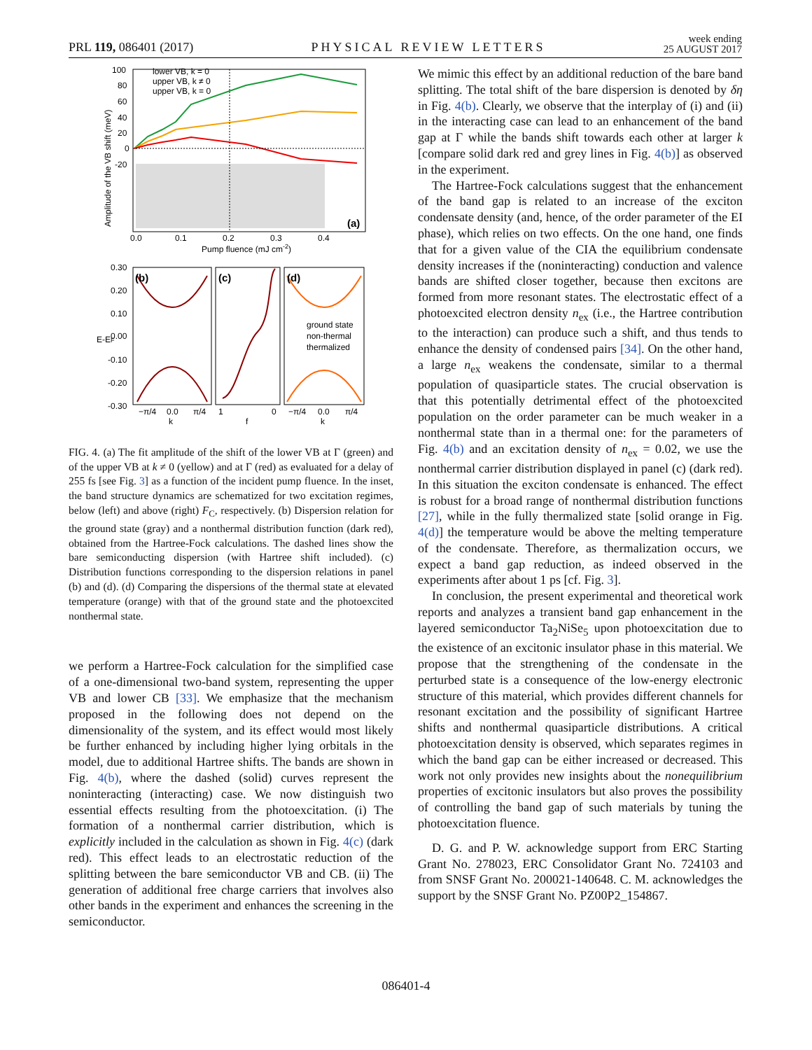PRL 119, 086401 (2017) PHYSICAL REVIEW LETTERS week ending
25 AUGUST 2017
100
80
60
40
20
0
-20
Amplitude of the VB shift (meV)
lower VB, k = 0
upper VB, k ≠ 0
upper VB, k = 0
(a)
0.0
0.1
0.2
0.3
0.4
Pump fluence (mJ cm-2)
0.30
0.20
0.10
0.00
-0.10
-0.20
-0.30
(b)
(c)
(d)
E-EF
ground state
non-thermal
thermalized
−π/4
0.0
π/4
k
1
f
0
−π/4
0.0
π/4
k
FIG. 4. (a) The fit amplitude of the shift of the lower VB at Γ (green) and of the upper VB at k ≠ 0 (yellow) and at Γ (red) as evaluated for a delay of 255 fs [see Fig. 3] as a function of the incident pump fluence. In the inset, the band structure dynamics are schematized for two excitation regimes, below (left) and above (right) F<sub>C</sub>, respectively. (b) Dispersion relation for the ground state (gray) and a nonthermal distribution function (dark red), obtained from the Hartree-Fock calculations. The dashed lines show the bare semiconducting dispersion (with Hartree shift included). (c) Distribution functions corresponding to the dispersion relations in panel (b) and (d). (d) Comparing the dispersions of the thermal state at elevated temperature (orange) with that of the ground state and the photoexcited nonthermal state.
we perform a Hartree-Fock calculation for the simplified case of a one-dimensional two-band system, representing the upper VB and lower CB [33]. We emphasize that the mechanism proposed in the following does not depend on the dimensionality of the system, and its effect would most likely be further enhanced by including higher lying orbitals in the model, due to additional Hartree shifts. The bands are shown in Fig. 4(b), where the dashed (solid) curves represent the noninteracting (interacting) case. We now distinguish two essential effects resulting from the photoexcitation. (i) The formation of a nonthermal carrier distribution, which is explicitly included in the calculation as shown in Fig. 4(c) (dark red). This effect leads to an electrostatic reduction of the splitting between the bare semiconductor VB and CB. (ii) The generation of additional free charge carriers that involves also other bands in the experiment and enhances the screening in the semiconductor.
We mimic this effect by an additional reduction of the bare band splitting. The total shift of the bare dispersion is denoted by δη in Fig. 4(b). Clearly, we observe that the interplay of (i) and (ii) in the interacting case can lead to an enhancement of the band gap at Γ while the bands shift towards each other at larger k [compare solid dark red and grey lines in Fig. 4(b)] as observed in the experiment.
The Hartree-Fock calculations suggest that the enhancement of the band gap is related to an increase of the exciton condensate density (and, hence, of the order parameter of the EI phase), which relies on two effects. On the one hand, one finds that for a given value of the CIA the equilibrium condensate density increases if the (noninteracting) conduction and valence bands are shifted closer together, because then excitons are formed from more resonant states. The electrostatic effect of a photoexcited electron density n<sub>ex</sub> (i.e., the Hartree contribution to the interaction) can produce such a shift, and thus tends to enhance the density of condensed pairs [34]. On the other hand, a large n<sub>ex</sub> weakens the condensate, similar to a thermal population of quasiparticle states. The crucial observation is that this potentially detrimental effect of the photoexcited population on the order parameter can be much weaker in a nonthermal state than in a thermal one: for the parameters of Fig. 4(b) and an excitation density of n<sub>ex</sub> = 0.02, we use the nonthermal carrier distribution displayed in panel (c) (dark red). In this situation the exciton condensate is enhanced. The effect is robust for a broad range of nonthermal distribution functions [27], while in the fully thermalized state [solid orange in Fig. 4(d)] the temperature would be above the melting temperature of the condensate. Therefore, as thermalization occurs, we expect a band gap reduction, as indeed observed in the experiments after about 1 ps [cf. Fig. 3].
In conclusion, the present experimental and theoretical work reports and analyzes a transient band gap enhancement in the layered semiconductor Ta<sub>2</sub>NiSe<sub>5</sub> upon photoexcitation due to the existence of an excitonic insulator phase in this material. We propose that the strengthening of the condensate in the perturbed state is a consequence of the low-energy electronic structure of this material, which provides different channels for resonant excitation and the possibility of significant Hartree shifts and nonthermal quasiparticle distributions. A critical photoexcitation density is observed, which separates regimes in which the band gap can be either increased or decreased. This work not only provides new insights about the nonequilibrium properties of excitonic insulators but also proves the possibility of controlling the band gap of such materials by tuning the photoexcitation fluence.
D. G. and P. W. acknowledge support from ERC Starting Grant No. 278023, ERC Consolidator Grant No. 724103 and from SNSF Grant No. 200021-140648. C. M. acknowledges the support by the SNSF Grant No. PZ00P2_154867.
086401-4